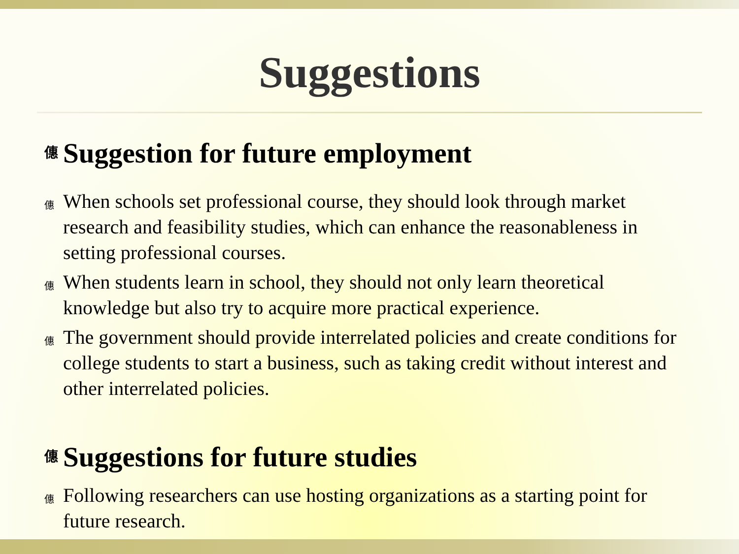Suggestions
僡 Suggestion for future employment
僡 When schools set professional course, they should look through market research and feasibility studies, which can enhance the reasonableness in setting professional courses.
僡 When students learn in school, they should not only learn theoretical knowledge but also try to acquire more practical experience.
僡 The government should provide interrelated policies and create conditions for college students to start a business, such as taking credit without interest and other interrelated policies.
僡 Suggestions for future studies
僡 Following researchers can use hosting organizations as a starting point for future research.